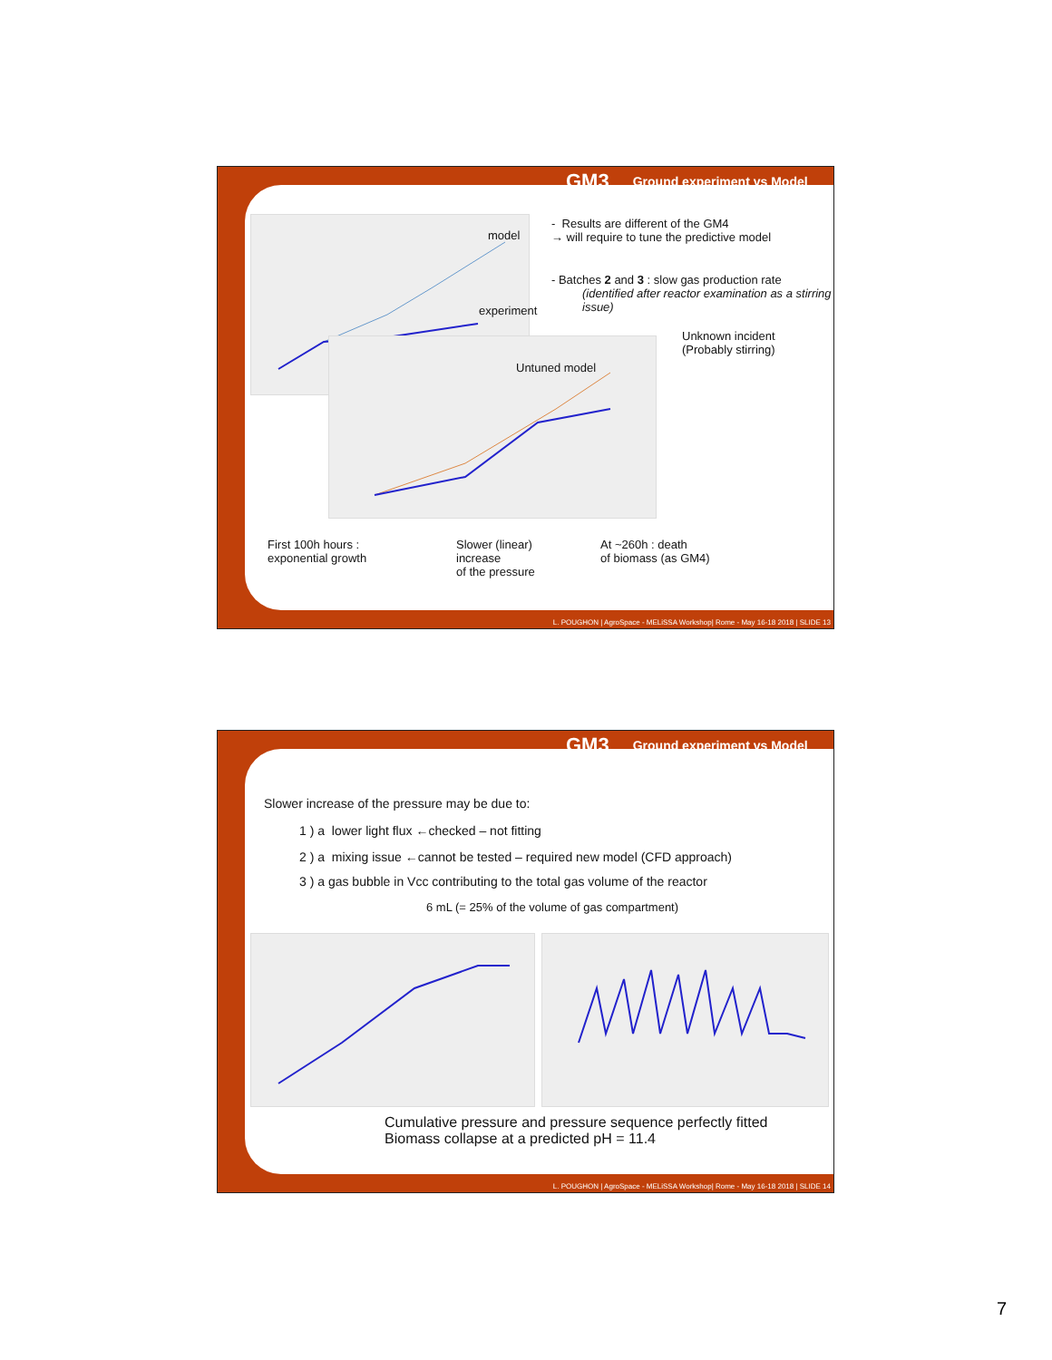GM3 Ground experiment vs Model
model
experiment
Untuned model
- Results are different of the GM4
→ will require to tune the predictive model
- Batches 2 and 3 : slow gas production rate
(identified after reactor examination as a stirring issue)
Unknown incident
(Probably stirring)
First 100h hours :
exponential growth
Slower (linear)
increase
of the pressure
At ~260h : death
of biomass (as GM4)
L. POUGHON | AgroSpace - MELiSSA Workshop| Rome - May 16-18 2018 | SLIDE 13
GM3 Ground experiment vs Model
Slower increase of the pressure may be due to:
1 ) a lower light flux ←checked – not fitting
2 ) a mixing issue ←cannot be tested – required new model (CFD approach)
3 ) a gas bubble in Vcc contributing to the total gas volume of the reactor
6 mL (= 25% of the volume of gas compartment)
Cumulative pressure and pressure sequence perfectly fitted
Biomass collapse at a predicted pH = 11.4
L. POUGHON | AgroSpace - MELiSSA Workshop| Rome - May 16-18 2018 | SLIDE 14
7